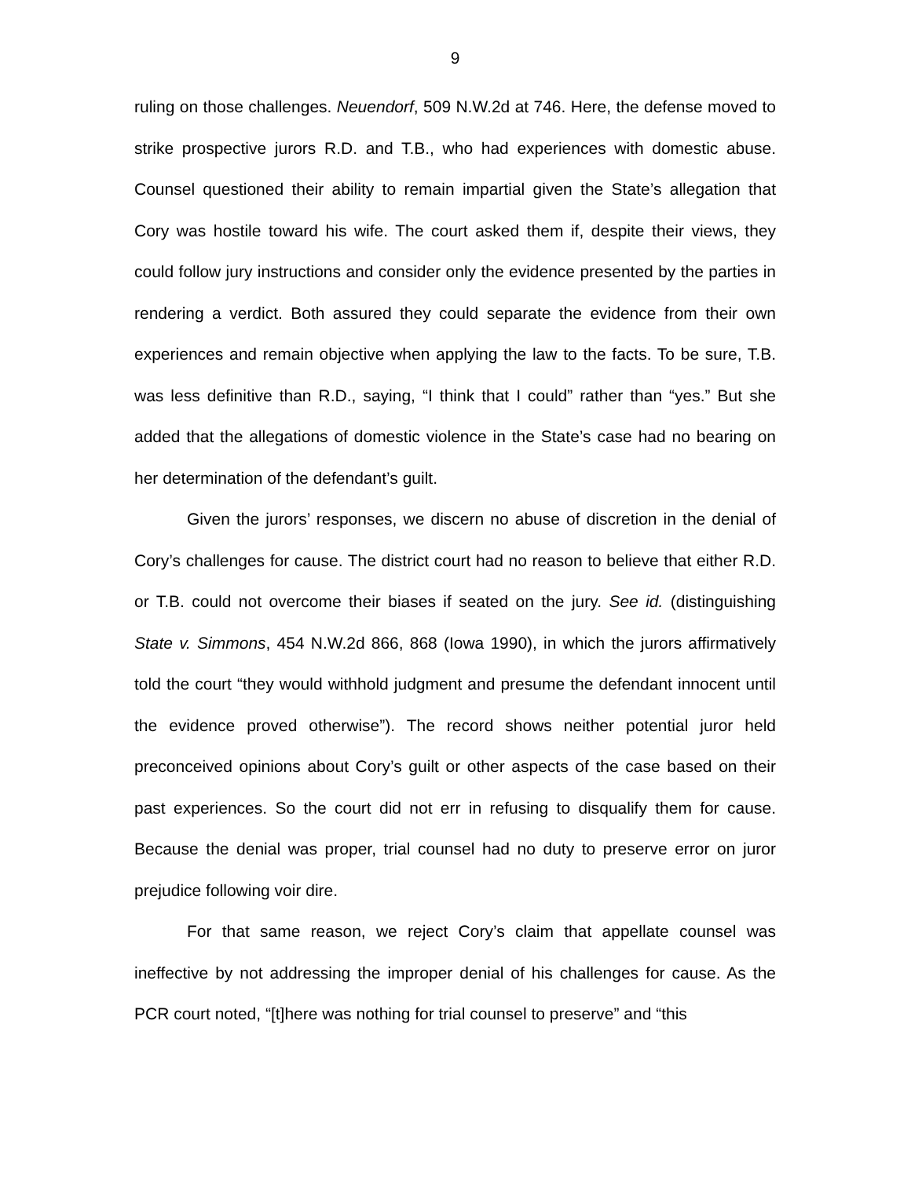9
ruling on those challenges. Neuendorf, 509 N.W.2d at 746. Here, the defense moved to strike prospective jurors R.D. and T.B., who had experiences with domestic abuse. Counsel questioned their ability to remain impartial given the State’s allegation that Cory was hostile toward his wife. The court asked them if, despite their views, they could follow jury instructions and consider only the evidence presented by the parties in rendering a verdict. Both assured they could separate the evidence from their own experiences and remain objective when applying the law to the facts. To be sure, T.B. was less definitive than R.D., saying, “I think that I could” rather than “yes.” But she added that the allegations of domestic violence in the State’s case had no bearing on her determination of the defendant’s guilt.
Given the jurors’ responses, we discern no abuse of discretion in the denial of Cory’s challenges for cause. The district court had no reason to believe that either R.D. or T.B. could not overcome their biases if seated on the jury. See id. (distinguishing State v. Simmons, 454 N.W.2d 866, 868 (Iowa 1990), in which the jurors affirmatively told the court “they would withhold judgment and presume the defendant innocent until the evidence proved otherwise”). The record shows neither potential juror held preconceived opinions about Cory’s guilt or other aspects of the case based on their past experiences. So the court did not err in refusing to disqualify them for cause. Because the denial was proper, trial counsel had no duty to preserve error on juror prejudice following voir dire.
For that same reason, we reject Cory’s claim that appellate counsel was ineffective by not addressing the improper denial of his challenges for cause. As the PCR court noted, “[t]here was nothing for trial counsel to preserve” and “this